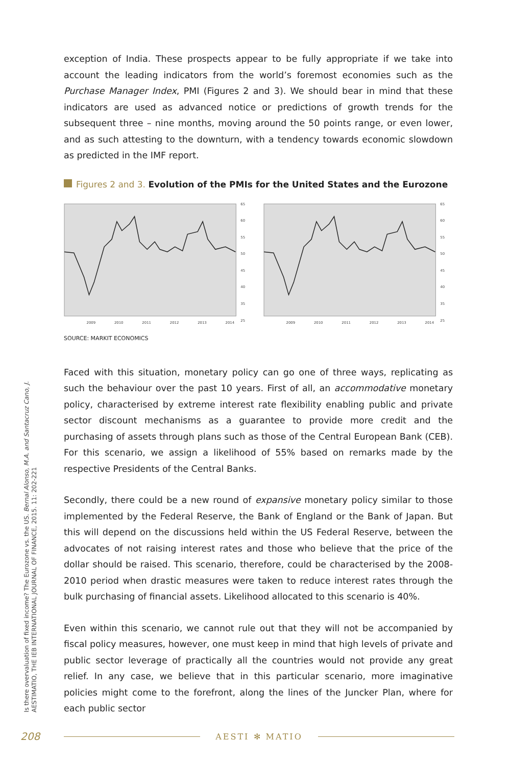exception of India. These prospects appear to be fully appropriate if we take into account the leading indicators from the world’s foremost economies such as the Purchase Manager Index, PMI (Figures 2 and 3). We should bear in mind that these indicators are used as advanced notice or predictions of growth trends for the subsequent three – nine months, moving around the 50 points range, or even lower, and as such attesting to the downturn, with a tendency towards economic slowdown as predicted in the IMF report.
Figures 2 and 3. Evolution of the PMIs for the United States and the Eurozone
65
60
55
50
45
40
35
25
2009
2010
2011
2012
2013
2014
65
60
55
50
45
40
35
25
2009
2010
2011
2012
2013
2014
SOURCE: MARKIT ECONOMICS
Faced with this situation, monetary policy can go one of three ways, replicating as such the behaviour over the past 10 years. First of all, an accommodative monetary policy, characterised by extreme interest rate flexibility enabling public and private sector discount mechanisms as a guarantee to provide more credit and the purchasing of assets through plans such as those of the Central European Bank (CEB). For this scenario, we assign a likelihood of 55% based on remarks made by the respective Presidents of the Central Banks.
Secondly, there could be a new round of expansive monetary policy similar to those implemented by the Federal Reserve, the Bank of England or the Bank of Japan. But this will depend on the discussions held within the US Federal Reserve, between the advocates of not raising interest rates and those who believe that the price of the dollar should be raised. This scenario, therefore, could be characterised by the 2008-2010 period when drastic measures were taken to reduce interest rates through the bulk purchasing of financial assets. Likelihood allocated to this scenario is 40%.
Even within this scenario, we cannot rule out that they will not be accompanied by fiscal policy measures, however, one must keep in mind that high levels of private and public sector leverage of practically all the countries would not provide any great relief. In any case, we believe that in this particular scenario, more imaginative policies might come to the forefront, along the lines of the Juncker Plan, where for each public sector
Is there overvaluation of fixed income? The Eurozone vs. the US. Bernal Alonso, M.A. and Santacruz Cano, J.
AESTIMATIO, THE IEB INTERNATIONAL JOURNAL OF FINANCE, 2015. 11: 202-221
208 AESTI ✻ MATIO